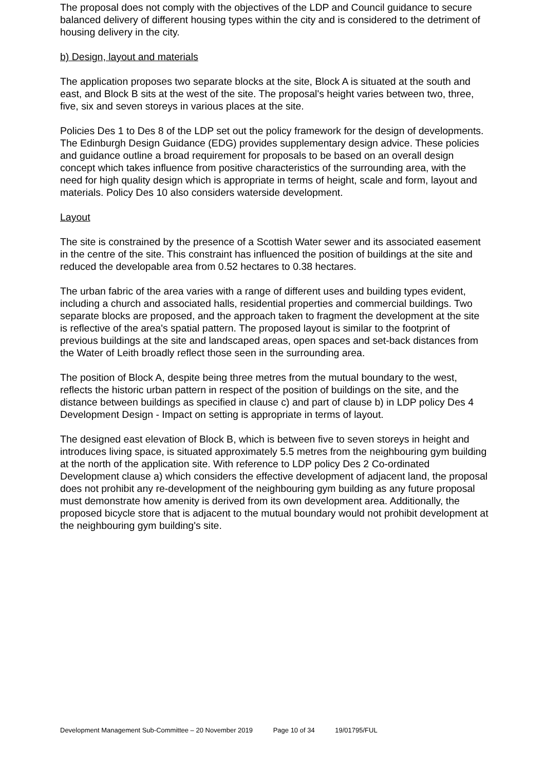The proposal does not comply with the objectives of the LDP and Council guidance to secure balanced delivery of different housing types within the city and is considered to the detriment of housing delivery in the city.
b) Design, layout and materials
The application proposes two separate blocks at the site, Block A is situated at the south and east, and Block B sits at the west of the site. The proposal's height varies between two, three, five, six and seven storeys in various places at the site.
Policies Des 1 to Des 8 of the LDP set out the policy framework for the design of developments. The Edinburgh Design Guidance (EDG) provides supplementary design advice. These policies and guidance outline a broad requirement for proposals to be based on an overall design concept which takes influence from positive characteristics of the surrounding area, with the need for high quality design which is appropriate in terms of height, scale and form, layout and materials. Policy Des 10 also considers waterside development.
Layout
The site is constrained by the presence of a Scottish Water sewer and its associated easement in the centre of the site. This constraint has influenced the position of buildings at the site and reduced the developable area from 0.52 hectares to 0.38 hectares.
The urban fabric of the area varies with a range of different uses and building types evident, including a church and associated halls, residential properties and commercial buildings. Two separate blocks are proposed, and the approach taken to fragment the development at the site is reflective of the area's spatial pattern. The proposed layout is similar to the footprint of previous buildings at the site and landscaped areas, open spaces and set-back distances from the Water of Leith broadly reflect those seen in the surrounding area.
The position of Block A, despite being three metres from the mutual boundary to the west, reflects the historic urban pattern in respect of the position of buildings on the site, and the distance between buildings as specified in clause c) and part of clause b) in LDP policy Des 4 Development Design - Impact on setting is appropriate in terms of layout.
The designed east elevation of Block B, which is between five to seven storeys in height and introduces living space, is situated approximately 5.5 metres from the neighbouring gym building at the north of the application site. With reference to LDP policy Des 2 Co-ordinated Development clause a) which considers the effective development of adjacent land, the proposal does not prohibit any re-development of the neighbouring gym building as any future proposal must demonstrate how amenity is derived from its own development area. Additionally, the proposed bicycle store that is adjacent to the mutual boundary would not prohibit development at the neighbouring gym building's site.
Development Management Sub-Committee – 20 November 2019 Page 10 of 34 19/01795/FUL